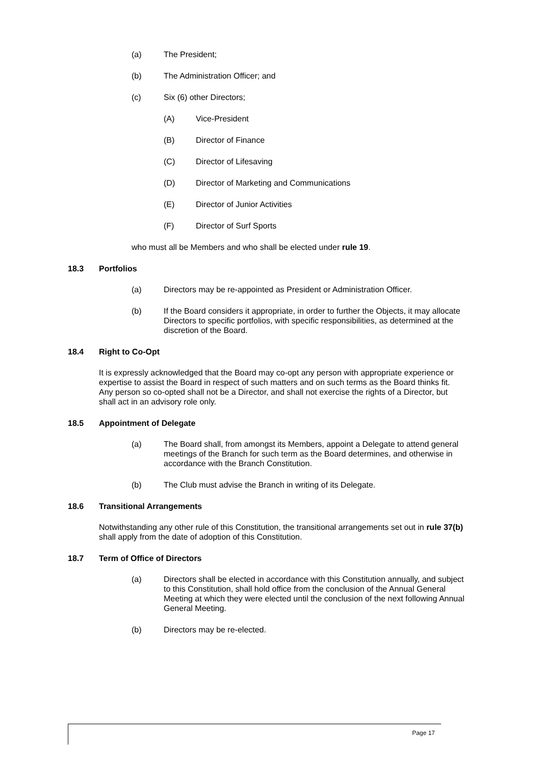(a) The President;
(b) The Administration Officer; and
(c) Six (6) other Directors;
(A) Vice-President
(B) Director of Finance
(C) Director of Lifesaving
(D) Director of Marketing and Communications
(E) Director of Junior Activities
(F) Director of Surf Sports
who must all be Members and who shall be elected under rule 19.
18.3 Portfolios
(a) Directors may be re-appointed as President or Administration Officer.
(b) If the Board considers it appropriate, in order to further the Objects, it may allocate Directors to specific portfolios, with specific responsibilities, as determined at the discretion of the Board.
18.4 Right to Co-Opt
It is expressly acknowledged that the Board may co-opt any person with appropriate experience or expertise to assist the Board in respect of such matters and on such terms as the Board thinks fit. Any person so co-opted shall not be a Director, and shall not exercise the rights of a Director, but shall act in an advisory role only.
18.5 Appointment of Delegate
(a) The Board shall, from amongst its Members, appoint a Delegate to attend general meetings of the Branch for such term as the Board determines, and otherwise in accordance with the Branch Constitution.
(b) The Club must advise the Branch in writing of its Delegate.
18.6 Transitional Arrangements
Notwithstanding any other rule of this Constitution, the transitional arrangements set out in rule 37(b) shall apply from the date of adoption of this Constitution.
18.7 Term of Office of Directors
(a) Directors shall be elected in accordance with this Constitution annually, and subject to this Constitution, shall hold office from the conclusion of the Annual General Meeting at which they were elected until the conclusion of the next following Annual General Meeting.
(b) Directors may be re-elected.
Page 17